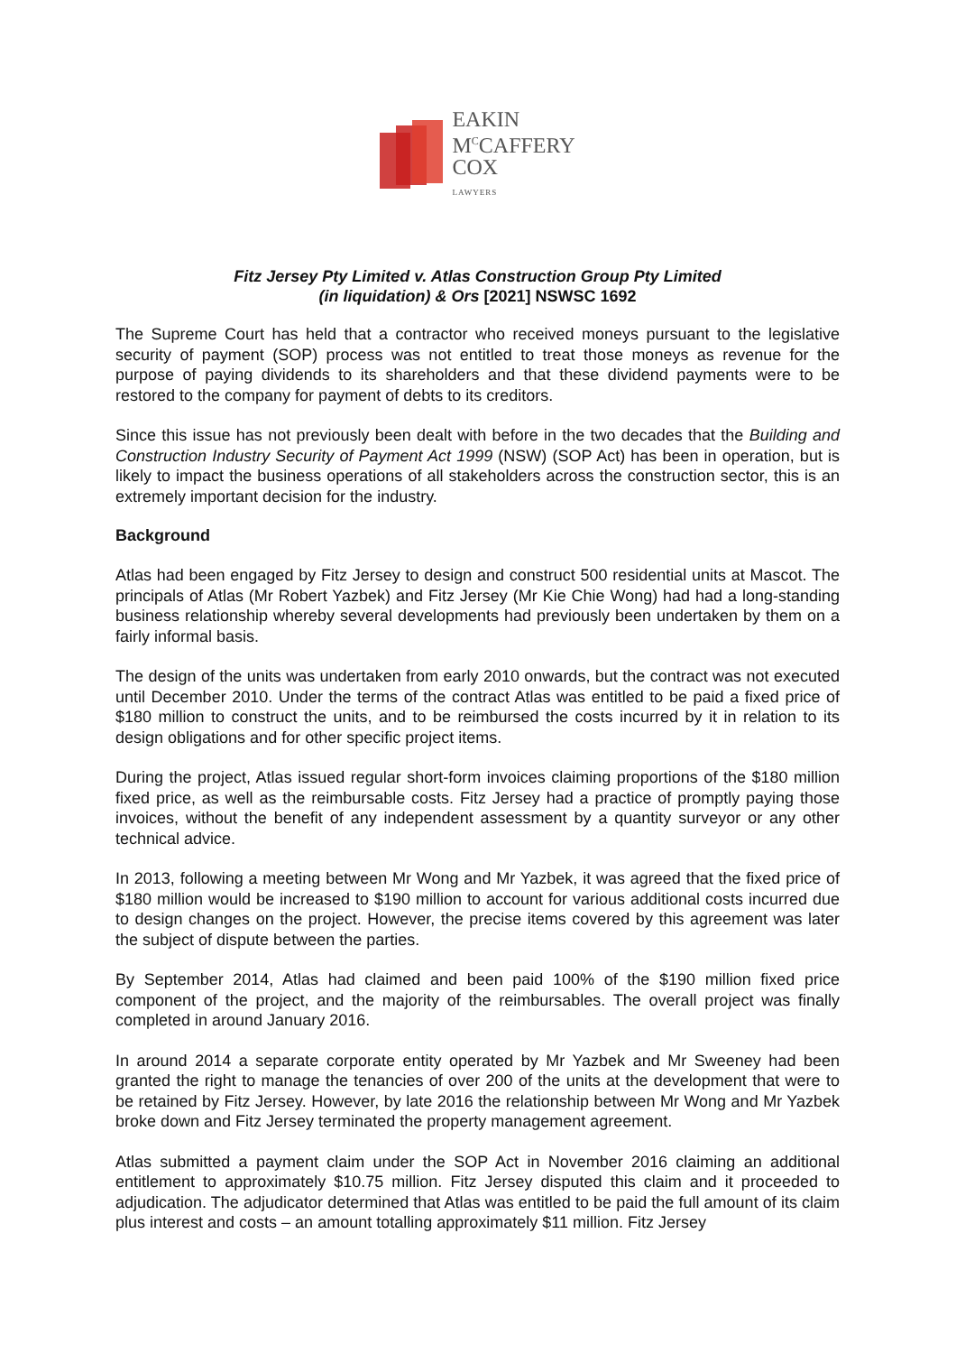EAKIN
M<sup>C</sup>CAFFERY
COX
LAWYERS
Fitz Jersey Pty Limited v. Atlas Construction Group Pty Limited
(in liquidation) & Ors [2021] NSWSC 1692
The Supreme Court has held that a contractor who received moneys pursuant to the legislative security of payment (SOP) process was not entitled to treat those moneys as revenue for the purpose of paying dividends to its shareholders and that these dividend payments were to be restored to the company for payment of debts to its creditors.
Since this issue has not previously been dealt with before in the two decades that the Building and Construction Industry Security of Payment Act 1999 (NSW) (SOP Act) has been in operation, but is likely to impact the business operations of all stakeholders across the construction sector, this is an extremely important decision for the industry.
Background
Atlas had been engaged by Fitz Jersey to design and construct 500 residential units at Mascot. The principals of Atlas (Mr Robert Yazbek) and Fitz Jersey (Mr Kie Chie Wong) had had a long-standing business relationship whereby several developments had previously been undertaken by them on a fairly informal basis.
The design of the units was undertaken from early 2010 onwards, but the contract was not executed until December 2010. Under the terms of the contract Atlas was entitled to be paid a fixed price of $180 million to construct the units, and to be reimbursed the costs incurred by it in relation to its design obligations and for other specific project items.
During the project, Atlas issued regular short-form invoices claiming proportions of the $180 million fixed price, as well as the reimbursable costs. Fitz Jersey had a practice of promptly paying those invoices, without the benefit of any independent assessment by a quantity surveyor or any other technical advice.
In 2013, following a meeting between Mr Wong and Mr Yazbek, it was agreed that the fixed price of $180 million would be increased to $190 million to account for various additional costs incurred due to design changes on the project. However, the precise items covered by this agreement was later the subject of dispute between the parties.
By September 2014, Atlas had claimed and been paid 100% of the $190 million fixed price component of the project, and the majority of the reimbursables. The overall project was finally completed in around January 2016.
In around 2014 a separate corporate entity operated by Mr Yazbek and Mr Sweeney had been granted the right to manage the tenancies of over 200 of the units at the development that were to be retained by Fitz Jersey. However, by late 2016 the relationship between Mr Wong and Mr Yazbek broke down and Fitz Jersey terminated the property management agreement.
Atlas submitted a payment claim under the SOP Act in November 2016 claiming an additional entitlement to approximately $10.75 million. Fitz Jersey disputed this claim and it proceeded to adjudication. The adjudicator determined that Atlas was entitled to be paid the full amount of its claim plus interest and costs – an amount totalling approximately $11 million. Fitz Jersey